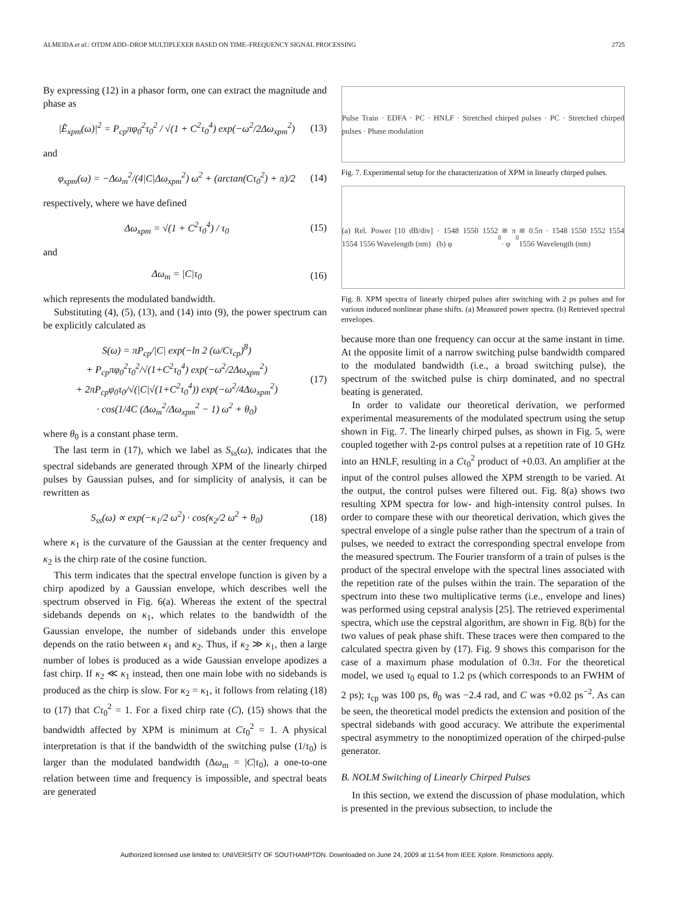ALMEIDA et al.: OTDM ADD–DROP MULTIPLEXER BASED ON TIME–FREQUENCY SIGNAL PROCESSING 2725
By expressing (12) in a phasor form, one can extract the magnitude and phase as
|Ẽ<sub>xpm</sub>(ω)|<sup>2</sup> = P<sub>cp</sub>πφ<sub>0</sub><sup>2</sup>τ<sub>0</sub><sup>2</sup> / √(1 + C<sup>2</sup>τ<sub>0</sub><sup>4</sup>) exp(−ω<sup>2</sup>/2Δω<sub>xpm</sub><sup>2</sup>) (13)
and
φ<sub>xpm</sub>(ω) = −Δω<sub>m</sub><sup>2</sup>/(4|C|Δω<sub>xpm</sub><sup>2</sup>) ω<sup>2</sup> + (arctan(Cτ<sub>0</sub><sup>2</sup>) + π)/2 (14)
respectively, where we have defined
Δω<sub>xpm</sub> = √(1 + C<sup>2</sup>τ<sub>0</sub><sup>4</sup>) / τ<sub>0</sub> (15)
and
Δω<sub>m</sub> = |C|τ<sub>0</sub> (16)
which represents the modulated bandwidth.
Substituting (4), (5), (13), and (14) into (9), the power spectrum can be explicitly calculated as
S(ω) = πP<sub>cp</sub>/|C| exp(−ln 2 (ω/Cτ<sub>cp</sub>)<sup>8</sup>)
+ P<sub>cp</sub>πφ<sub>0</sub><sup>2</sup>τ<sub>0</sub><sup>2</sup>/√(1+C<sup>2</sup>τ<sub>0</sub><sup>4</sup>) exp(−ω<sup>2</sup>/2Δω<sub>xpm</sub><sup>2</sup>)
+ 2πP<sub>cp</sub>φ<sub>0</sub>τ<sub>0</sub>/√(|C|√(1+C<sup>2</sup>τ<sub>0</sub><sup>4</sup>)) exp(−ω<sup>2</sup>/4Δω<sub>xpm</sub><sup>2</sup>)
· cos(1/4C (Δω<sub>m</sub><sup>2</sup>/Δω<sub>xpm</sub><sup>2</sup> − 1) ω<sup>2</sup> + θ<sub>0</sub>) (17)
where θ<sub>0</sub> is a constant phase term.
The last term in (17), which we label as S<sub>ss</sub>(ω), indicates that the spectral sidebands are generated through XPM of the linearly chirped pulses by Gaussian pulses, and for simplicity of analysis, it can be rewritten as
S<sub>ss</sub>(ω) ∝ exp(−κ<sub>1</sub>/2 ω<sup>2</sup>) · cos(κ<sub>2</sub>/2 ω<sup>2</sup> + θ<sub>0</sub>) (18)
where κ<sub>1</sub> is the curvature of the Gaussian at the center frequency and κ<sub>2</sub> is the chirp rate of the cosine function.
This term indicates that the spectral envelope function is given by a chirp apodized by a Gaussian envelope, which describes well the spectrum observed in Fig. 6(a). Whereas the extent of the spectral sidebands depends on κ<sub>1</sub>, which relates to the bandwidth of the Gaussian envelope, the number of sidebands under this envelope depends on the ratio between κ<sub>1</sub> and κ<sub>2</sub>. Thus, if κ<sub>2</sub> ≫ κ<sub>1</sub>, then a large number of lobes is produced as a wide Gaussian envelope apodizes a fast chirp. If κ<sub>2</sub> ≪ κ<sub>1</sub> instead, then one main lobe with no sidebands is produced as the chirp is slow. For κ<sub>2</sub> = κ<sub>1</sub>, it follows from relating (18) to (17) that Cτ<sub>0</sub><sup>2</sup> = 1. For a fixed chirp rate (C), (15) shows that the bandwidth affected by XPM is minimum at Cτ<sub>0</sub><sup>2</sup> = 1. A physical interpretation is that if the bandwidth of the switching pulse (1/τ<sub>0</sub>) is larger than the modulated bandwidth (Δω<sub>m</sub> = |C|τ<sub>0</sub>), a one-to-one relation between time and frequency is impossible, and spectral beats are generated
Pulse Train · EDFA · PC · HNLF · Stretched chirped pulses · PC · Stretched chirped pulses · Phase modulation
Fig. 7. Experimental setup for the characterization of XPM in linearly chirped pulses.
(a) Rel. Power [10 dB/div] · 1548 1550 1552 1554 1556 Wavelength (nm) (b) φ<sub>0</sub> ≅ π · φ<sub>0</sub> ≅ 0.5π · 1548 1550 1552 1554 1556 Wavelength (nm)
Fig. 8. XPM spectra of linearly chirped pulses after switching with 2 ps pulses and for various induced nonlinear phase shifts. (a) Measured power spectra. (b) Retrieved spectral envelopes.
because more than one frequency can occur at the same instant in time. At the opposite limit of a narrow switching pulse bandwidth compared to the modulated bandwidth (i.e., a broad switching pulse), the spectrum of the switched pulse is chirp dominated, and no spectral beating is generated.
In order to validate our theoretical derivation, we performed experimental measurements of the modulated spectrum using the setup shown in Fig. 7. The linearly chirped pulses, as shown in Fig. 5, were coupled together with 2-ps control pulses at a repetition rate of 10 GHz into an HNLF, resulting in a Cτ<sub>0</sub><sup>2</sup> product of +0.03. An amplifier at the input of the control pulses allowed the XPM strength to be varied. At the output, the control pulses were filtered out. Fig. 8(a) shows two resulting XPM spectra for low- and high-intensity control pulses. In order to compare these with our theoretical derivation, which gives the spectral envelope of a single pulse rather than the spectrum of a train of pulses, we needed to extract the corresponding spectral envelope from the measured spectrum. The Fourier transform of a train of pulses is the product of the spectral envelope with the spectral lines associated with the repetition rate of the pulses within the train. The separation of the spectrum into these two multiplicative terms (i.e., envelope and lines) was performed using cepstral analysis [25]. The retrieved experimental spectra, which use the cepstral algorithm, are shown in Fig. 8(b) for the two values of peak phase shift. These traces were then compared to the calculated spectra given by (17). Fig. 9 shows this comparison for the case of a maximum phase modulation of 0.3π. For the theoretical model, we used τ<sub>0</sub> equal to 1.2 ps (which corresponds to an FWHM of 2 ps); τ<sub>cp</sub> was 100 ps, θ<sub>0</sub> was −2.4 rad, and C was +0.02 ps<sup>−2</sup>. As can be seen, the theoretical model predicts the extension and position of the spectral sidebands with good accuracy. We attribute the experimental spectral asymmetry to the nonoptimized operation of the chirped-pulse generator.
B. NOLM Switching of Linearly Chirped Pulses
In this section, we extend the discussion of phase modulation, which is presented in the previous subsection, to include the
Authorized licensed use limited to: UNIVERSITY OF SOUTHAMPTON. Downloaded on June 24, 2009 at 11:54 from IEEE Xplore. Restrictions apply.